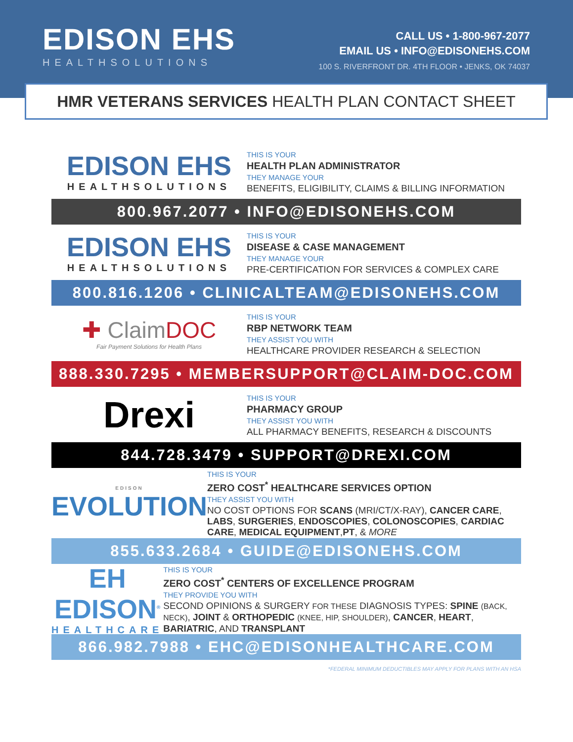EDISON EHS
HEALTHSOLUTIONS
CALL US • 1-800-967-2077
EMAIL US • INFO@EDISONEHS.COM
100 S. RIVERFRONT DR. 4TH FLOOR • JENKS, OK 74037
HMR VETERANS SERVICES HEALTH PLAN CONTACT SHEET
EDISON EHS
HEALTHSOLUTIONS
THIS IS YOUR
HEALTH PLAN ADMINISTRATOR
THEY MANAGE YOUR
BENEFITS, ELIGIBILITY, CLAIMS & BILLING INFORMATION
800.967.2077 • INFO@EDISONEHS.COM
EDISON EHS
HEALTHSOLUTIONS
THIS IS YOUR
DISEASE & CASE MANAGEMENT
THEY MANAGE YOUR
PRE-CERTIFICATION FOR SERVICES & COMPLEX CARE
800.816.1206 • CLINICALTEAM@EDISONEHS.COM
✚ ClaimDOC
Fair Payment Solutions for Health Plans
THIS IS YOUR
RBP NETWORK TEAM
THEY ASSIST YOU WITH
HEALTHCARE PROVIDER RESEARCH & SELECTION
888.330.7295 • MEMBERSUPPORT@CLAIM-DOC.COM
Drexi
THIS IS YOUR
PHARMACY GROUP
THEY ASSIST YOU WITH
ALL PHARMACY BENEFITS, RESEARCH & DISCOUNTS
844.728.3479 • SUPPORT@DREXI.COM
EDISON
EVOLUTION
THIS IS YOUR
ZERO COST<sup>*</sup> HEALTHCARE SERVICES OPTION
THEY ASSIST YOU WITH
NO COST OPTIONS FOR SCANS (MRI/CT/X-RAY), CANCER CARE, LABS, SURGERIES, ENDOSCOPIES, COLONOSCOPIES, CARDIAC CARE, MEDICAL EQUIPMENT,PT, & MORE
855.633.2684 • GUIDE@EDISONEHS.COM
EH EDISON<sup>®</sup>
HEALTHCARE
THIS IS YOUR
ZERO COST<sup>*</sup> CENTERS OF EXCELLENCE PROGRAM
THEY PROVIDE YOU WITH
SECOND OPINIONS & SURGERY FOR THESE DIAGNOSIS TYPES: SPINE (BACK, NECK), JOINT & ORTHOPEDIC (KNEE, HIP, SHOULDER), CANCER, HEART, BARIATRIC, AND TRANSPLANT
866.982.7988 • EHC@EDISONHEALTHCARE.COM
*FEDERAL MINIMUM DEDUCTIBLES MAY APPLY FOR PLANS WITH AN HSA